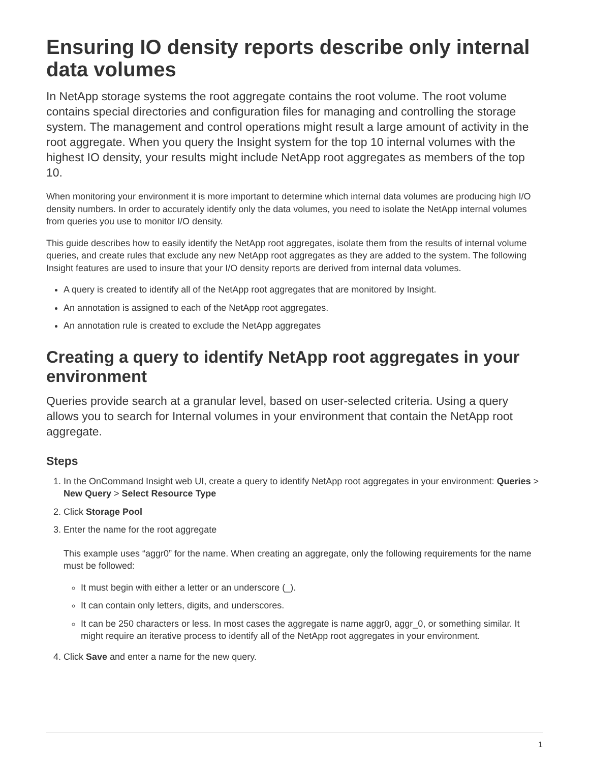Ensuring IO density reports describe only internal data volumes
In NetApp storage systems the root aggregate contains the root volume. The root volume contains special directories and configuration files for managing and controlling the storage system. The management and control operations might result a large amount of activity in the root aggregate. When you query the Insight system for the top 10 internal volumes with the highest IO density, your results might include NetApp root aggregates as members of the top 10.
When monitoring your environment it is more important to determine which internal data volumes are producing high I/O density numbers. In order to accurately identify only the data volumes, you need to isolate the NetApp internal volumes from queries you use to monitor I/O density.
This guide describes how to easily identify the NetApp root aggregates, isolate them from the results of internal volume queries, and create rules that exclude any new NetApp root aggregates as they are added to the system. The following Insight features are used to insure that your I/O density reports are derived from internal data volumes.
A query is created to identify all of the NetApp root aggregates that are monitored by Insight.
An annotation is assigned to each of the NetApp root aggregates.
An annotation rule is created to exclude the NetApp aggregates
Creating a query to identify NetApp root aggregates in your environment
Queries provide search at a granular level, based on user-selected criteria. Using a query allows you to search for Internal volumes in your environment that contain the NetApp root aggregate.
Steps
1. In the OnCommand Insight web UI, create a query to identify NetApp root aggregates in your environment: Queries > New Query > Select Resource Type
2. Click Storage Pool
3. Enter the name for the root aggregate
This example uses “aggr0” for the name. When creating an aggregate, only the following requirements for the name must be followed:
It must begin with either a letter or an underscore (_).
It can contain only letters, digits, and underscores.
It can be 250 characters or less. In most cases the aggregate is name aggr0, aggr_0, or something similar. It might require an iterative process to identify all of the NetApp root aggregates in your environment.
4. Click Save and enter a name for the new query.
1